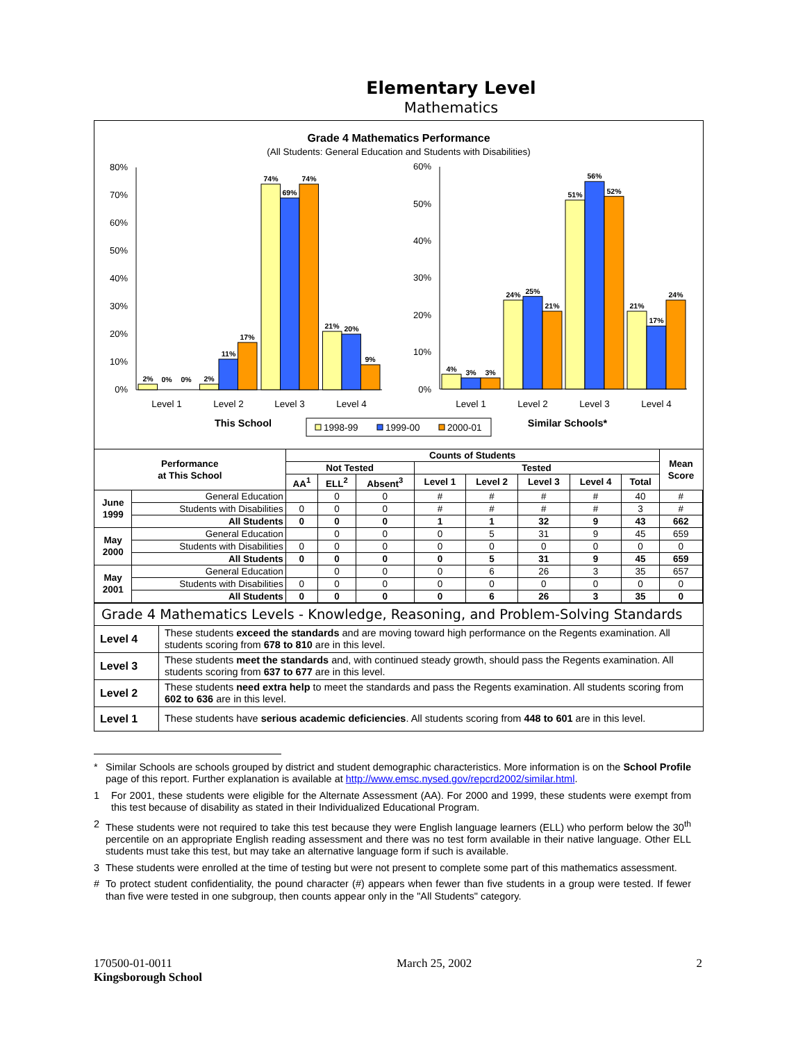Elementary Level
Mathematics
Grade 4 Mathematics Performance
(All Students: General Education and Students with Disabilities)
0%
10%
20%
30%
40%
50%
60%
70%
80%
0%
10%
20%
30%
40%
50%
60%
2%
0%
0%
2%
11%
17%
74%
69%
74%
21%
20%
9%
4%
3%
3%
24%
25%
21%
51%
56%
52%
21%
17%
24%
Level 1
Level 2
Level 3
Level 4
Level 1
Level 2
Level 3
Level 4
This School
Similar Schools*
1998-99
1999-00
2000-01
| Performance at This School | | Counts of Students | | | | | | | | Mean Score |
| --- | --- | --- | --- | --- | --- | --- | --- | --- | --- | --- |
| | | Not Tested | | | Tested | | | | | |
| | | AA<sup>1</sup> | ELL<sup>2</sup> | Absent<sup>3</sup> | Level 1 | Level 2 | Level 3 | Level 4 | Total | |
| June 1999 | General Education | | 0 | 0 | # | # | # | # | 40 | # |
| | Students with Disabilities | 0 | 0 | 0 | # | # | # | # | 3 | # |
| | All Students | 0 | 0 | 0 | 1 | 1 | 32 | 9 | 43 | 662 |
| May 2000 | General Education | | 0 | 0 | 0 | 5 | 31 | 9 | 45 | 659 |
| | Students with Disabilities | 0 | 0 | 0 | 0 | 0 | 0 | 0 | 0 | 0 |
| | All Students | 0 | 0 | 0 | 0 | 5 | 31 | 9 | 45 | 659 |
| May 2001 | General Education | | 0 | 0 | 0 | 6 | 26 | 3 | 35 | 657 |
| | Students with Disabilities | 0 | 0 | 0 | 0 | 0 | 0 | 0 | 0 | 0 |
| | All Students | 0 | 0 | 0 | 0 | 6 | 26 | 3 | 35 | 0 |
Grade 4 Mathematics Levels - Knowledge, Reasoning, and Problem-Solving Standards
| Level 4 | These students exceed the standards and are moving toward high performance on the Regents examination. All students scoring from 678 to 810 are in this level. |
| Level 3 | These students meet the standards and, with continued steady growth, should pass the Regents examination. All students scoring from 637 to 677 are in this level. |
| Level 2 | These students need extra help to meet the standards and pass the Regents examination. All students scoring from 602 to 636 are in this level. |
| Level 1 | These students have serious academic deficiencies . All students scoring from 448 to 601 are in this level. |
* Similar Schools are schools grouped by district and student demographic characteristics. More information is on the School Profile page of this report. Further explanation is available at http://www.emsc.nysed.gov/repcrd2002/similar.html.
1 For 2001, these students were eligible for the Alternate Assessment (AA). For 2000 and 1999, these students were exempt from this test because of disability as stated in their Individualized Educational Program.
2 These students were not required to take this test because they were English language learners (ELL) who perform below the 30<sup>th</sup> percentile on an appropriate English reading assessment and there was no test form available in their native language. Other ELL students must take this test, but may take an alternative language form if such is available.
3 These students were enrolled at the time of testing but were not present to complete some part of this mathematics assessment.
# To protect student confidentiality, the pound character (#) appears when fewer than five students in a group were tested. If fewer than five were tested in one subgroup, then counts appear only in the "All Students" category.
170500-01-0011 March 25, 2002 2
Kingsborough School